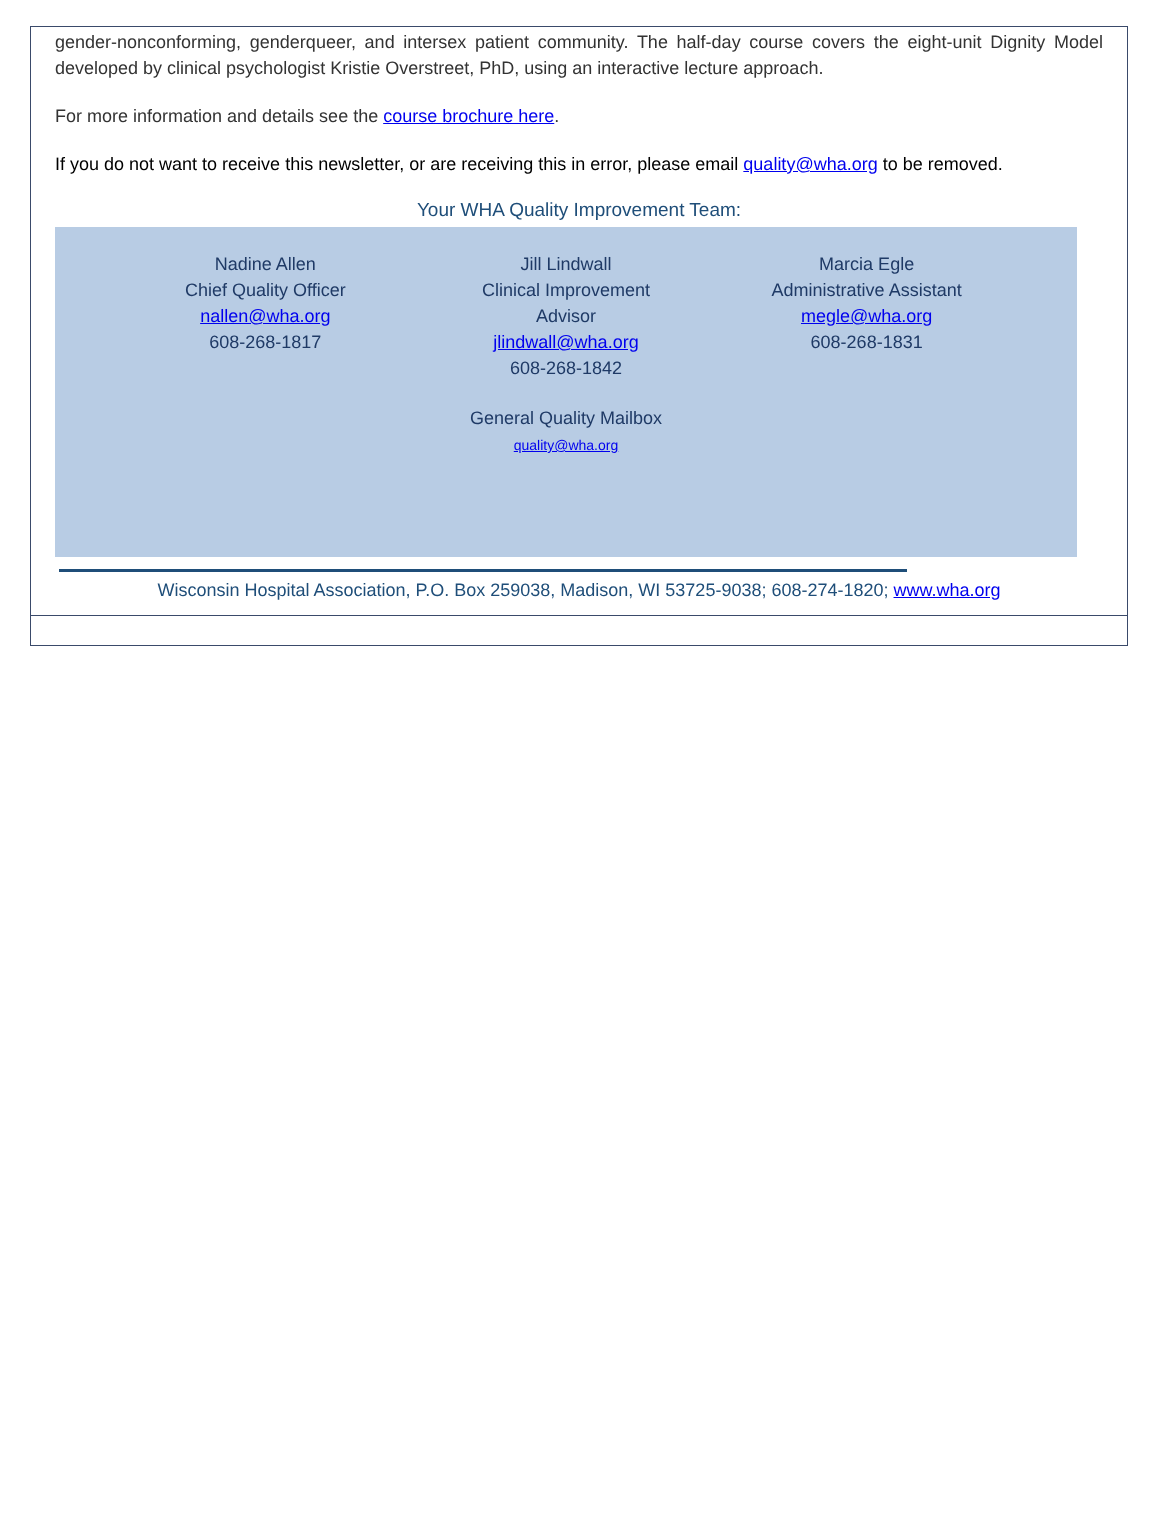gender-nonconforming, genderqueer, and intersex patient community. The half-day course covers the eight-unit Dignity Model developed by clinical psychologist Kristie Overstreet, PhD, using an interactive lecture approach.
For more information and details see the course brochure here.
If you do not want to receive this newsletter, or are receiving this in error, please email quality@wha.org to be removed.
Your WHA Quality Improvement Team:
Nadine Allen
Chief Quality Officer
nallen@wha.org
608-268-1817
Jill Lindwall
Clinical Improvement
Advisor
jlindwall@wha.org
608-268-1842
Marcia Egle
Administrative Assistant
megle@wha.org
608-268-1831
General Quality Mailbox
quality@wha.org
Wisconsin Hospital Association, P.O. Box 259038, Madison, WI 53725-9038; 608-274-1820; www.wha.org